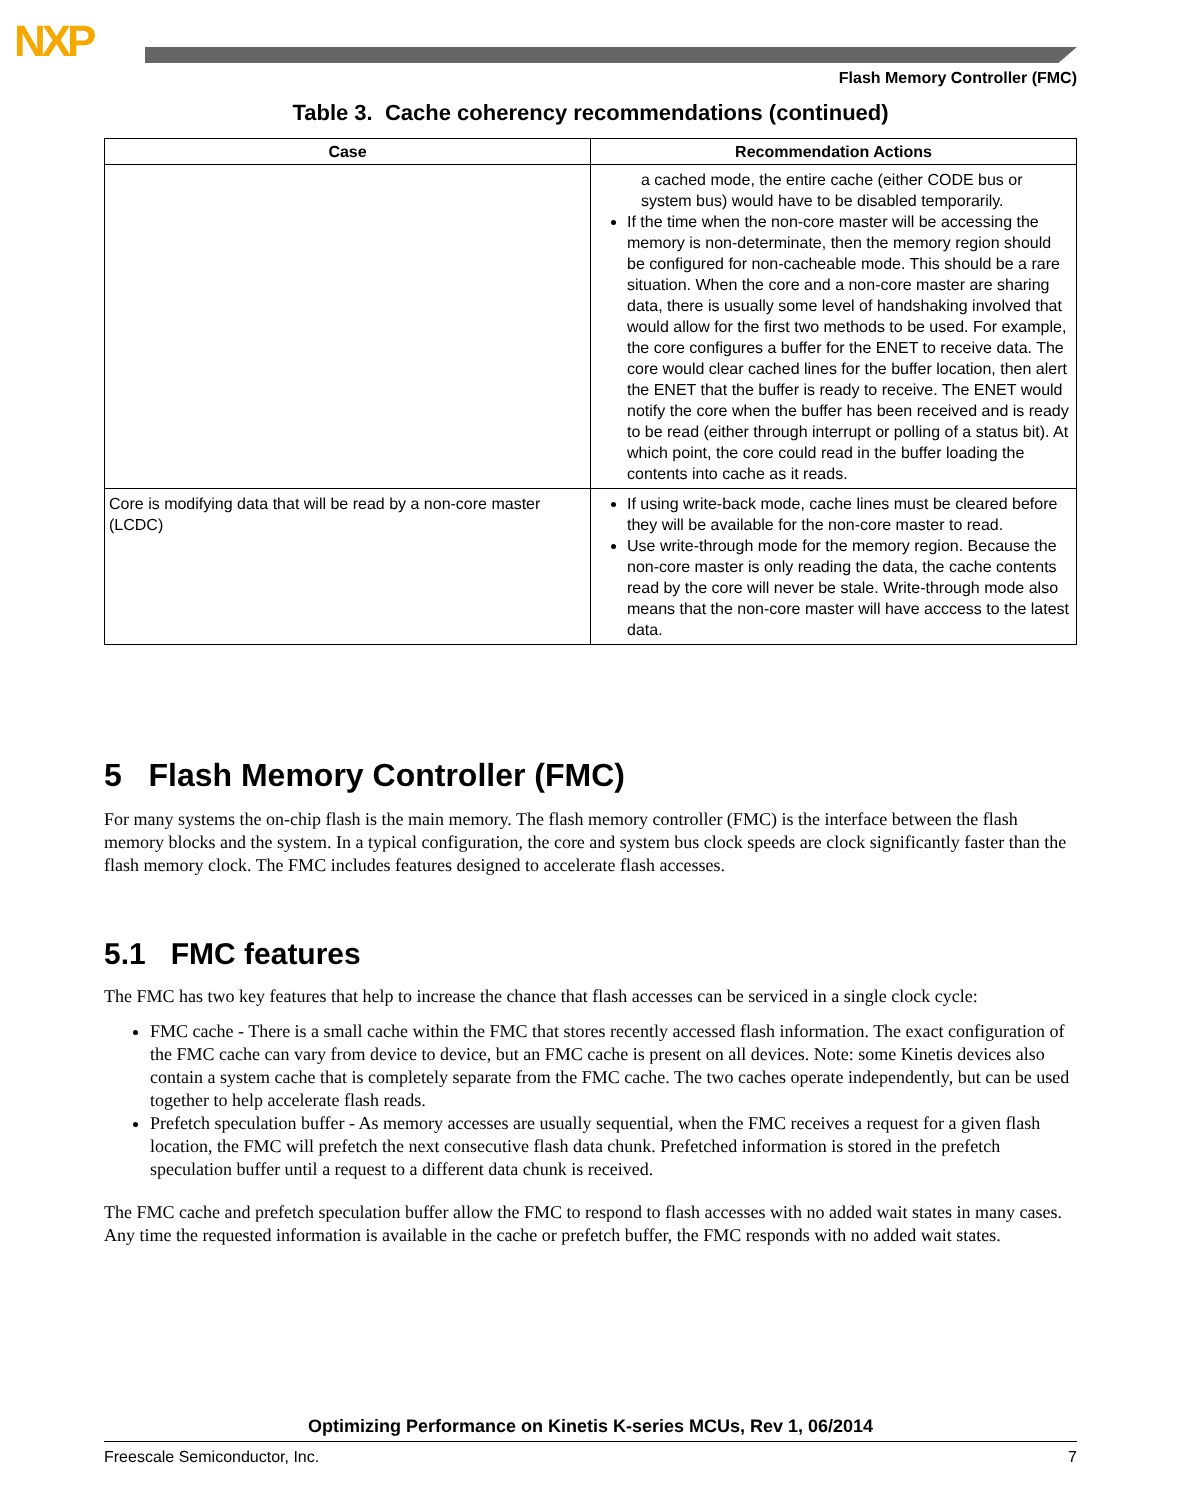NXP
Flash Memory Controller (FMC)
Table 3. Cache coherency recommendations (continued)
| Case | Recommendation Actions |
| --- | --- |
| | a cached mode, the entire cache (either CODE bus or system bus) would have to be disabled temporarily. If the time when the non-core master will be accessing the memory is non-determinate, then the memory region should be configured for non-cacheable mode. This should be a rare situation. When the core and a non-core master are sharing data, there is usually some level of handshaking involved that would allow for the first two methods to be used. For example, the core configures a buffer for the ENET to receive data. The core would clear cached lines for the buffer location, then alert the ENET that the buffer is ready to receive. The ENET would notify the core when the buffer has been received and is ready to be read (either through interrupt or polling of a status bit). At which point, the core could read in the buffer loading the contents into cache as it reads. |
| Core is modifying data that will be read by a non-core master (LCDC) | If using write-back mode, cache lines must be cleared before they will be available for the non-core master to read. Use write-through mode for the memory region. Because the non-core master is only reading the data, the cache contents read by the core will never be stale. Write-through mode also means that the non-core master will have acccess to the latest data. |
5 Flash Memory Controller (FMC)
For many systems the on-chip flash is the main memory. The flash memory controller (FMC) is the interface between the flash memory blocks and the system. In a typical configuration, the core and system bus clock speeds are clock significantly faster than the flash memory clock. The FMC includes features designed to accelerate flash accesses.
5.1 FMC features
The FMC has two key features that help to increase the chance that flash accesses can be serviced in a single clock cycle:
FMC cache - There is a small cache within the FMC that stores recently accessed flash information. The exact configuration of the FMC cache can vary from device to device, but an FMC cache is present on all devices. Note: some Kinetis devices also contain a system cache that is completely separate from the FMC cache. The two caches operate independently, but can be used together to help accelerate flash reads.
Prefetch speculation buffer - As memory accesses are usually sequential, when the FMC receives a request for a given flash location, the FMC will prefetch the next consecutive flash data chunk. Prefetched information is stored in the prefetch speculation buffer until a request to a different data chunk is received.
The FMC cache and prefetch speculation buffer allow the FMC to respond to flash accesses with no added wait states in many cases. Any time the requested information is available in the cache or prefetch buffer, the FMC responds with no added wait states.
Optimizing Performance on Kinetis K-series MCUs, Rev 1, 06/2014
Freescale Semiconductor, Inc. 7